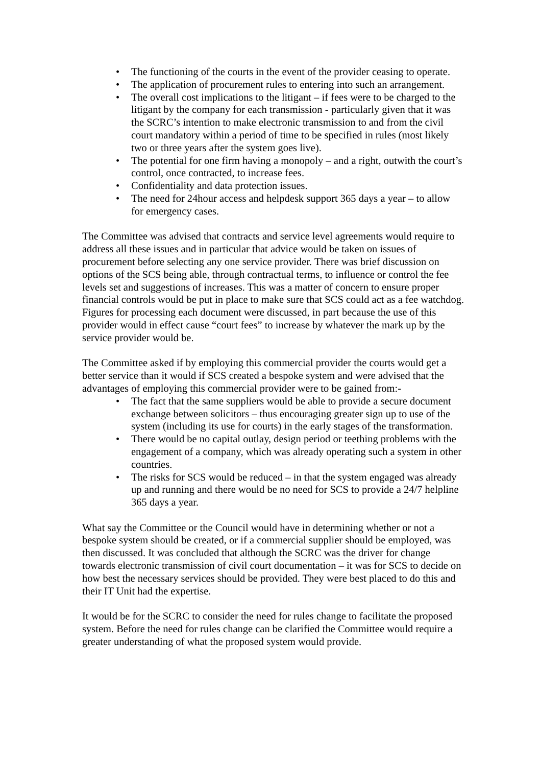• The functioning of the courts in the event of the provider ceasing to operate.
• The application of procurement rules to entering into such an arrangement.
• The overall cost implications to the litigant – if fees were to be charged to the litigant by the company for each transmission - particularly given that it was the SCRC’s intention to make electronic transmission to and from the civil court mandatory within a period of time to be specified in rules (most likely two or three years after the system goes live).
• The potential for one firm having a monopoly – and a right, outwith the court’s control, once contracted, to increase fees.
• Confidentiality and data protection issues.
• The need for 24hour access and helpdesk support 365 days a year – to allow for emergency cases.
The Committee was advised that contracts and service level agreements would require to address all these issues and in particular that advice would be taken on issues of procurement before selecting any one service provider. There was brief discussion on options of the SCS being able, through contractual terms, to influence or control the fee levels set and suggestions of increases. This was a matter of concern to ensure proper financial controls would be put in place to make sure that SCS could act as a fee watchdog. Figures for processing each document were discussed, in part because the use of this provider would in effect cause “court fees” to increase by whatever the mark up by the service provider would be.
The Committee asked if by employing this commercial provider the courts would get a better service than it would if SCS created a bespoke system and were advised that the advantages of employing this commercial provider were to be gained from:-
• The fact that the same suppliers would be able to provide a secure document exchange between solicitors – thus encouraging greater sign up to use of the system (including its use for courts) in the early stages of the transformation.
• There would be no capital outlay, design period or teething problems with the engagement of a company, which was already operating such a system in other countries.
• The risks for SCS would be reduced – in that the system engaged was already up and running and there would be no need for SCS to provide a 24/7 helpline 365 days a year.
What say the Committee or the Council would have in determining whether or not a bespoke system should be created, or if a commercial supplier should be employed, was then discussed. It was concluded that although the SCRC was the driver for change towards electronic transmission of civil court documentation – it was for SCS to decide on how best the necessary services should be provided. They were best placed to do this and their IT Unit had the expertise.
It would be for the SCRC to consider the need for rules change to facilitate the proposed system. Before the need for rules change can be clarified the Committee would require a greater understanding of what the proposed system would provide.